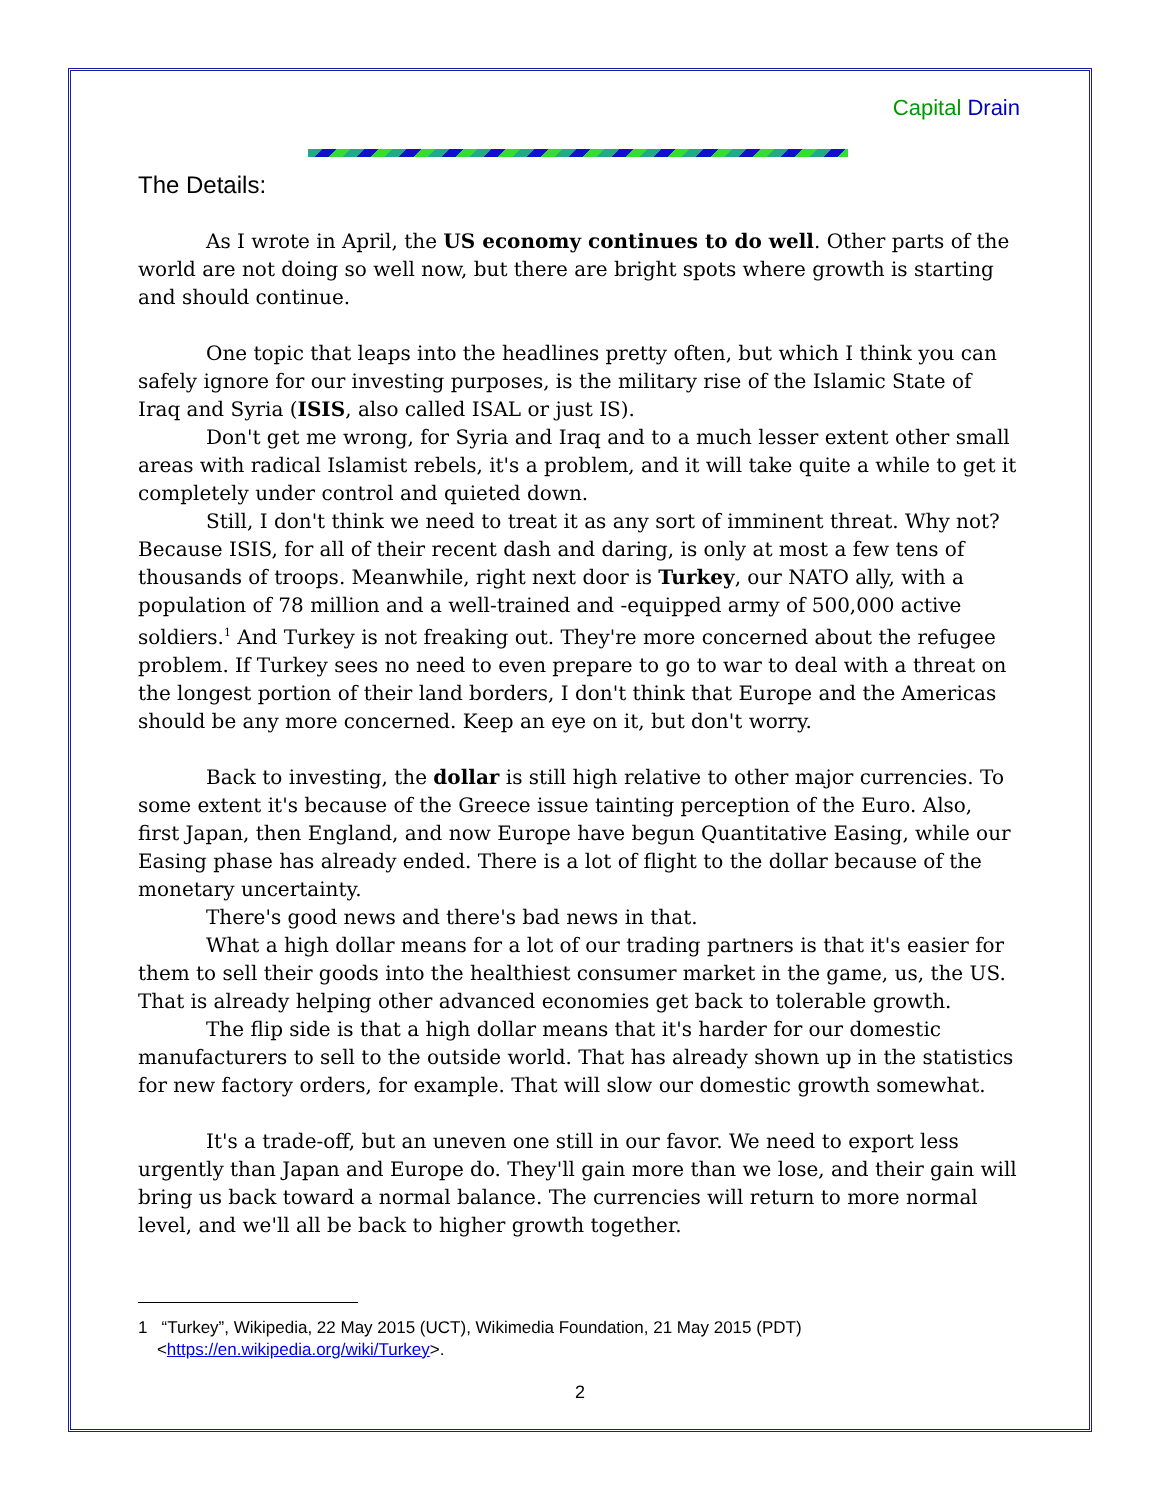Capital Drain
The Details:
As I wrote in April, the US economy continues to do well. Other parts of the world are not doing so well now, but there are bright spots where growth is starting and should continue.
One topic that leaps into the headlines pretty often, but which I think you can safely ignore for our investing purposes, is the military rise of the Islamic State of Iraq and Syria (ISIS, also called ISAL or just IS).
Don't get me wrong, for Syria and Iraq and to a much lesser extent other small areas with radical Islamist rebels, it's a problem, and it will take quite a while to get it completely under control and quieted down.
Still, I don't think we need to treat it as any sort of imminent threat. Why not? Because ISIS, for all of their recent dash and daring, is only at most a few tens of thousands of troops. Meanwhile, right next door is Turkey, our NATO ally, with a population of 78 million and a well-trained and -equipped army of 500,000 active soldiers.<sup>1</sup> And Turkey is not freaking out. They're more concerned about the refugee problem. If Turkey sees no need to even prepare to go to war to deal with a threat on the longest portion of their land borders, I don't think that Europe and the Americas should be any more concerned. Keep an eye on it, but don't worry.
Back to investing, the dollar is still high relative to other major currencies. To some extent it's because of the Greece issue tainting perception of the Euro. Also, first Japan, then England, and now Europe have begun Quantitative Easing, while our Easing phase has already ended. There is a lot of flight to the dollar because of the monetary uncertainty.
There's good news and there's bad news in that.
What a high dollar means for a lot of our trading partners is that it's easier for them to sell their goods into the healthiest consumer market in the game, us, the US. That is already helping other advanced economies get back to tolerable growth.
The flip side is that a high dollar means that it's harder for our domestic manufacturers to sell to the outside world. That has already shown up in the statistics for new factory orders, for example. That will slow our domestic growth somewhat.
It's a trade-off, but an uneven one still in our favor. We need to export less urgently than Japan and Europe do. They'll gain more than we lose, and their gain will bring us back toward a normal balance. The currencies will return to more normal level, and we'll all be back to higher growth together.
1 “Turkey”, Wikipedia, 22 May 2015 (UCT), Wikimedia Foundation, 21 May 2015 (PDT)
<https://en.wikipedia.org/wiki/Turkey>.
2